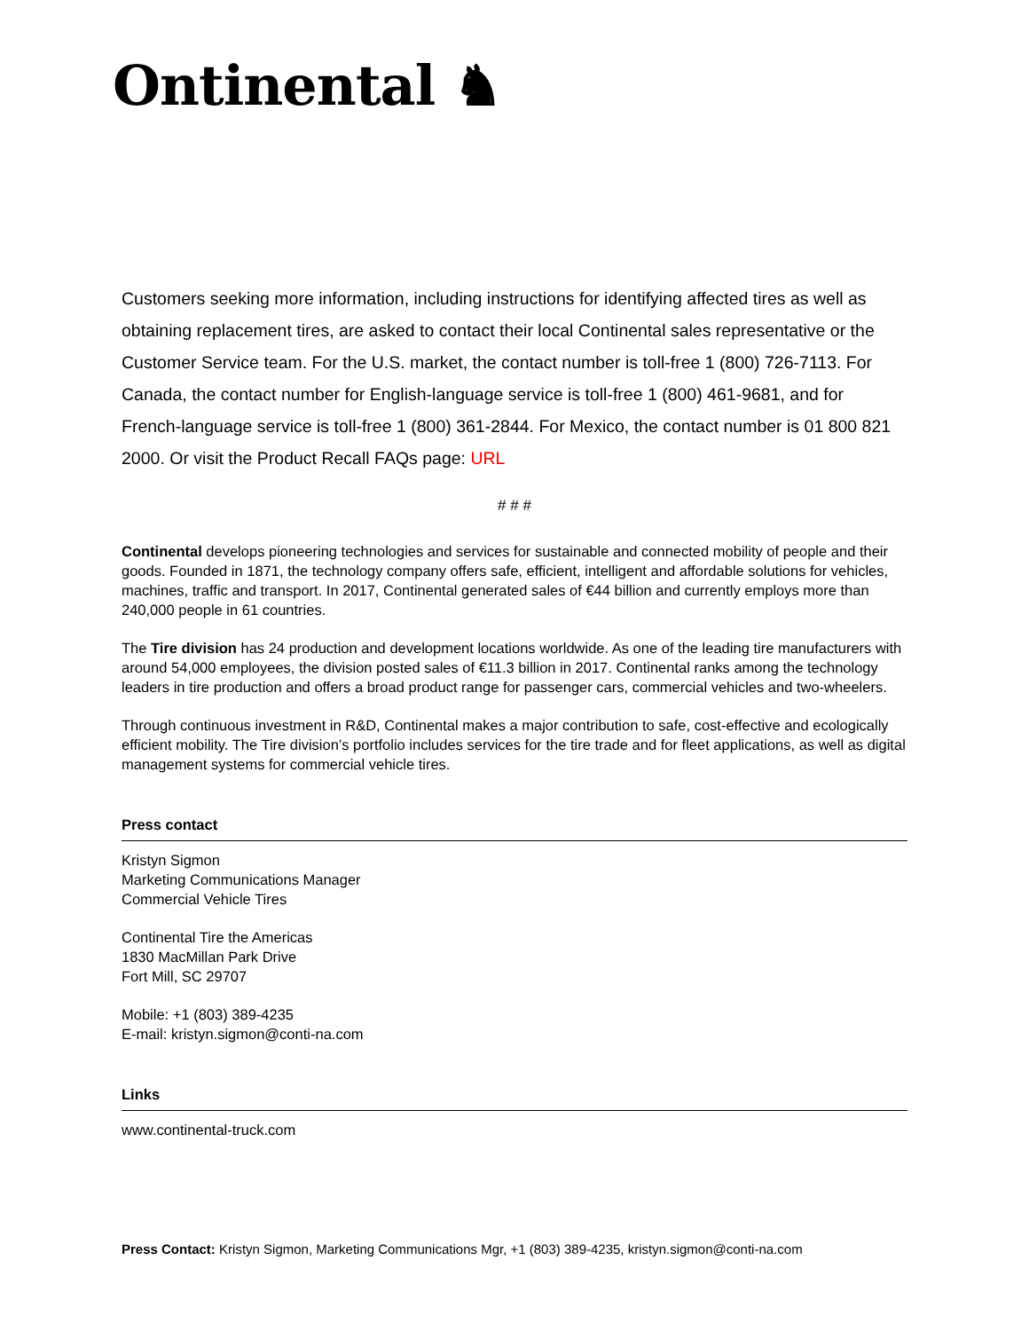Ontinental ♞
Customers seeking more information, including instructions for identifying affected tires as well as obtaining replacement tires, are asked to contact their local Continental sales representative or the Customer Service team. For the U.S. market, the contact number is toll-free 1 (800) 726-7113. For Canada, the contact number for English-language service is toll-free 1 (800) 461-9681, and for French-language service is toll-free 1 (800) 361-2844. For Mexico, the contact number is 01 800 821 2000. Or visit the Product Recall FAQs page: URL
# # #
Continental develops pioneering technologies and services for sustainable and connected mobility of people and their goods. Founded in 1871, the technology company offers safe, efficient, intelligent and affordable solutions for vehicles, machines, traffic and transport. In 2017, Continental generated sales of €44 billion and currently employs more than 240,000 people in 61 countries.
The Tire division has 24 production and development locations worldwide. As one of the leading tire manufacturers with around 54,000 employees, the division posted sales of €11.3 billion in 2017. Continental ranks among the technology leaders in tire production and offers a broad product range for passenger cars, commercial vehicles and two-wheelers.
Through continuous investment in R&D, Continental makes a major contribution to safe, cost-effective and ecologically efficient mobility. The Tire division’s portfolio includes services for the tire trade and for fleet applications, as well as digital management systems for commercial vehicle tires.
Press contact
Kristyn Sigmon
Marketing Communications Manager
Commercial Vehicle Tires
Continental Tire the Americas
1830 MacMillan Park Drive
Fort Mill, SC 29707
Mobile: +1 (803) 389-4235
E-mail: kristyn.sigmon@conti-na.com
Links
www.continental-truck.com
Press Contact: Kristyn Sigmon, Marketing Communications Mgr, +1 (803) 389-4235, kristyn.sigmon@conti-na.com